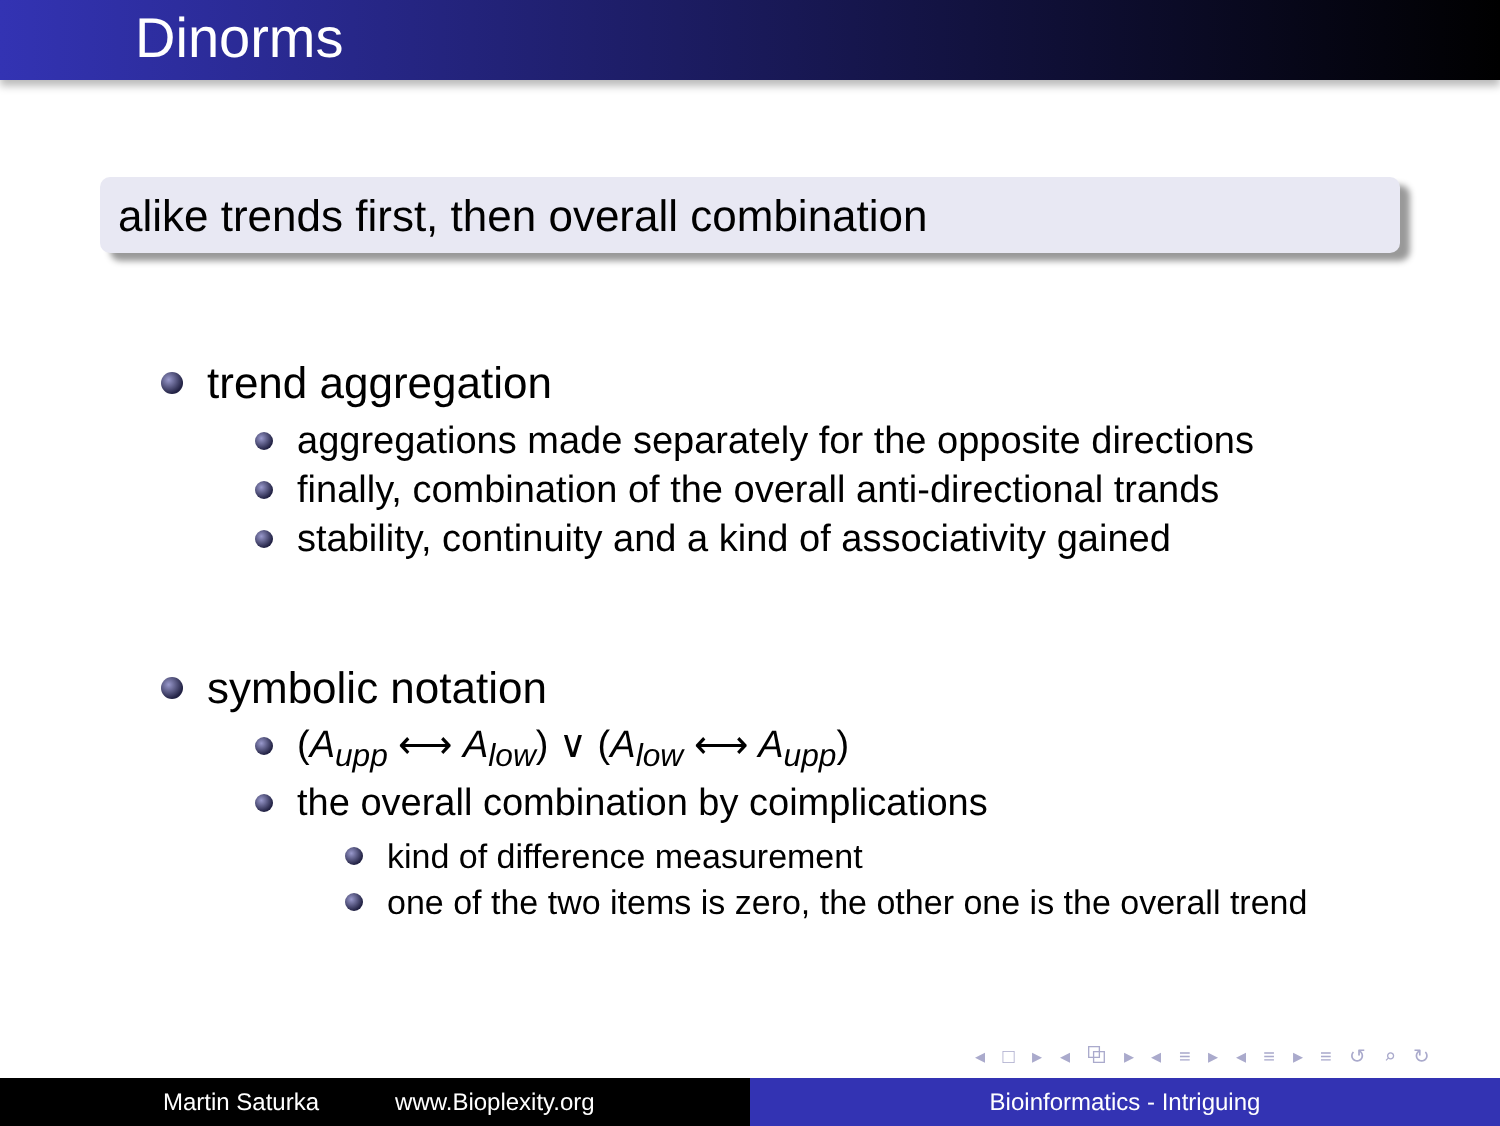Dinorms
alike trends first, then overall combination
trend aggregation
aggregations made separately for the opposite directions
finally, combination of the overall anti-directional trands
stability, continuity and a kind of associativity gained
symbolic notation
(A<sub>upp</sub> ⟷ A<sub>low</sub>) ∨ (A<sub>low</sub> ⟷ A<sub>upp</sub>)
the overall combination by coimplications
kind of difference measurement
one of the two items is zero, the other one is the overall trend
◂ □ ▸ ◂ ⧉ ▸ ◂ ≡ ▸ ◂ ≡ ▸ ≡ ↺ ⌕ ↻
Martin Saturka www.Bioplexity.org Bioinformatics - Intriguing